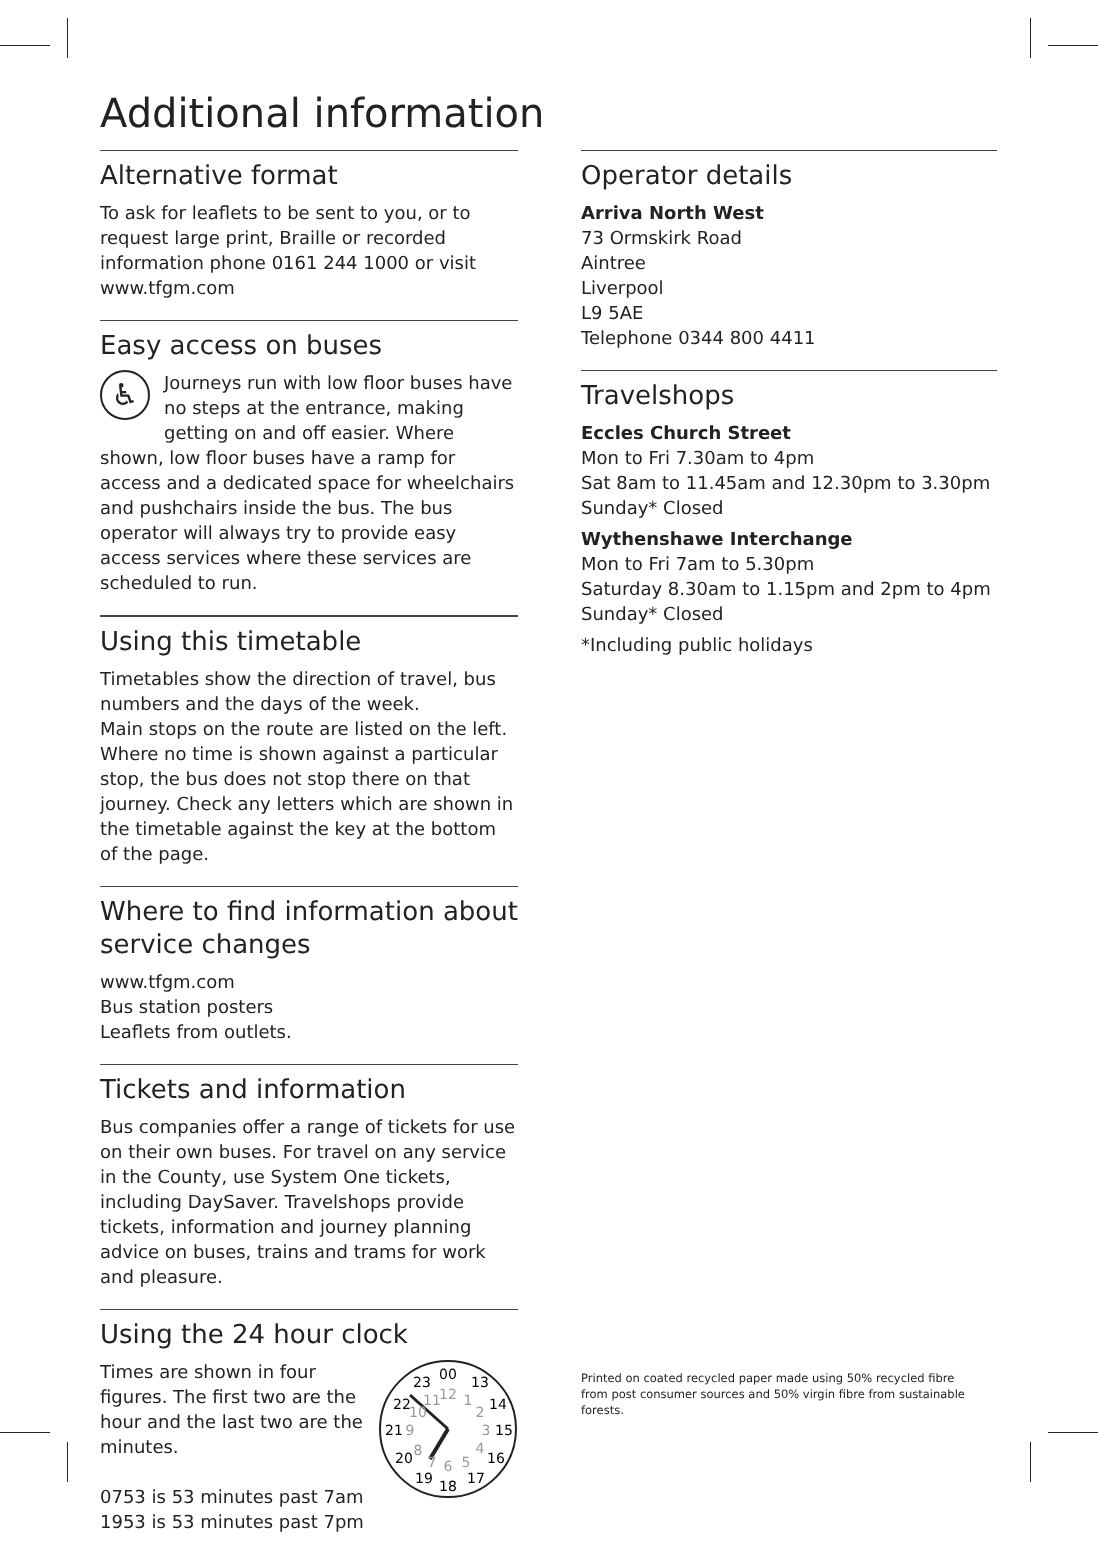Additional information
Alternative format
To ask for leaflets to be sent to you, or to request large print, Braille or recorded information phone 0161 244 1000 or visit www.tfgm.com
Easy access on buses
♿
Journeys run with low floor buses have no steps at the entrance, making getting on and off easier. Where shown, low floor buses have a ramp for access and a dedicated space for wheelchairs and pushchairs inside the bus. The bus operator will always try to provide easy access services where these services are scheduled to run.
Using this timetable
Timetables show the direction of travel, bus numbers and the days of the week.
Main stops on the route are listed on the left. Where no time is shown against a particular stop, the bus does not stop there on that journey. Check any letters which are shown in the timetable against the key at the bottom of the page.
Where to find information about service changes
www.tfgm.com
Bus station posters
Leaflets from outlets.
Tickets and information
Bus companies offer a range of tickets for use on their own buses. For travel on any service in the County, use System One tickets, including DaySaver. Travelshops provide tickets, information and journey planning advice on buses, trains and trams for work and pleasure.
Using the 24 hour clock
00
13
14
15
16
17
18
19
20
21
22
23
12
1
2
3
4
5
6
7
8
9
10
11
Times are shown in four figures. The first two are the hour and the last two are the minutes.
0753 is 53 minutes past 7am
1953 is 53 minutes past 7pm
Operator details
Arriva North West
73 Ormskirk Road
Aintree
Liverpool
L9 5AE
Telephone 0344 800 4411
Travelshops
Eccles Church Street
Mon to Fri 7.30am to 4pm
Sat 8am to 11.45am and 12.30pm to 3.30pm
Sunday* Closed
Wythenshawe Interchange
Mon to Fri 7am to 5.30pm
Saturday 8.30am to 1.15pm and 2pm to 4pm
Sunday* Closed
*Including public holidays
Printed on coated recycled paper made using 50% recycled fibre from post consumer sources and 50% virgin fibre from sustainable forests.